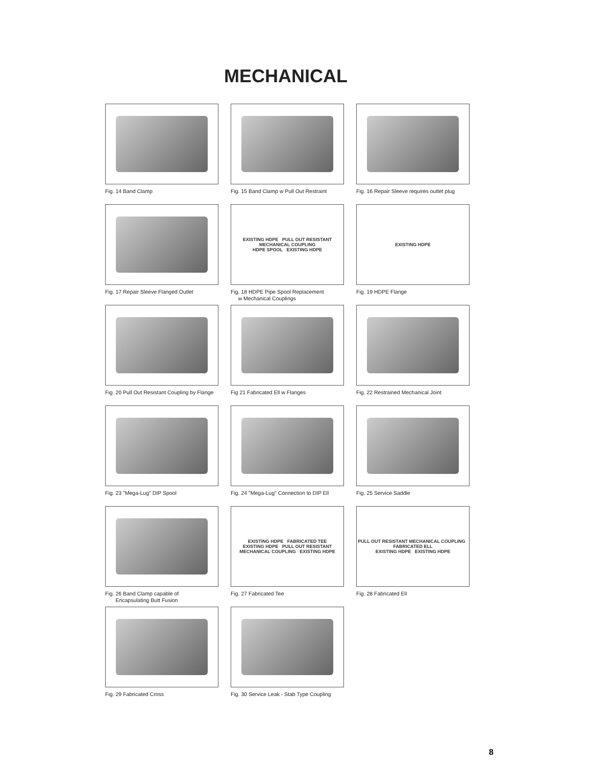MECHANICAL
Fig. 14 Band Clamp
Fig. 15 Band Clamp w Pull Out Restraint
Fig. 16 Repair Sleeve requires outlet plug
Fig. 17 Repair Sleeve Flanged Outlet
EXISTING HDPE PULL OUT RESISTANT MECHANICAL COUPLING
HDPE SPOOL EXISTING HDPE
Fig. 18 HDPE Pipe Spool Replacement
w Mechanical Couplings
EXISTING HDPE
Fig. 19 HDPE Flange
Fig. 20 Pull Out Resistant Coupling by Flange
Fig 21 Fabricated Ell w Flanges
Fig. 22 Restrained Mechanical Joint
Fig. 23 "Mega-Lug" DIP Spool
Fig. 24 "Mega-Lug" Connection to DIP Ell
Fig. 25 Service Saddle
Fig. 26 Band Clamp capable of
Encapsulating Butt Fusion
EXISTING HDPE FABRICATED TEE
EXISTING HDPE PULL OUT RESISTANT MECHANICAL COUPLING EXISTING HDPE
Fig. 27 Fabricated Tee
PULL OUT RESISTANT MECHANICAL COUPLING FABRICATED ELL
EXISTING HDPE EXISTING HDPE
Fig. 28 Fabricated Ell
Fig. 29 Fabricated Cross
Fig. 30 Service Leak - Stab Type Coupling
8